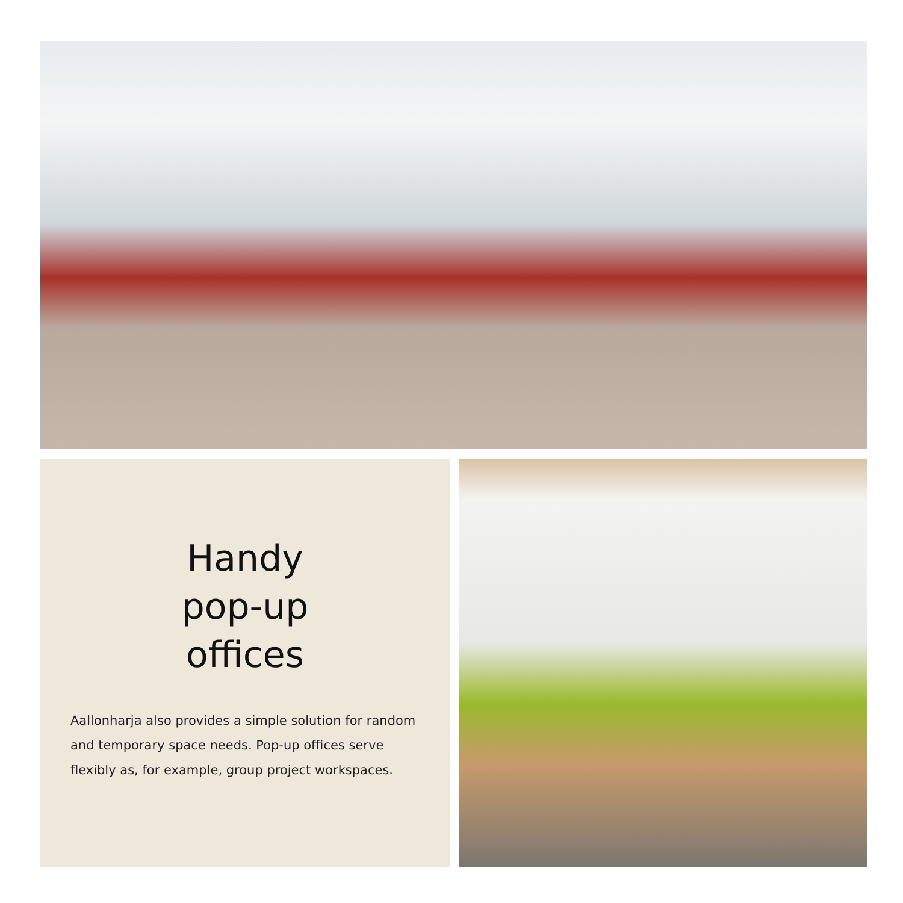Handy
pop-up
offices
Aallonharja also provides a simple solution for random and temporary space needs. Pop-up offices serve flexibly as, for example, group project workspaces.